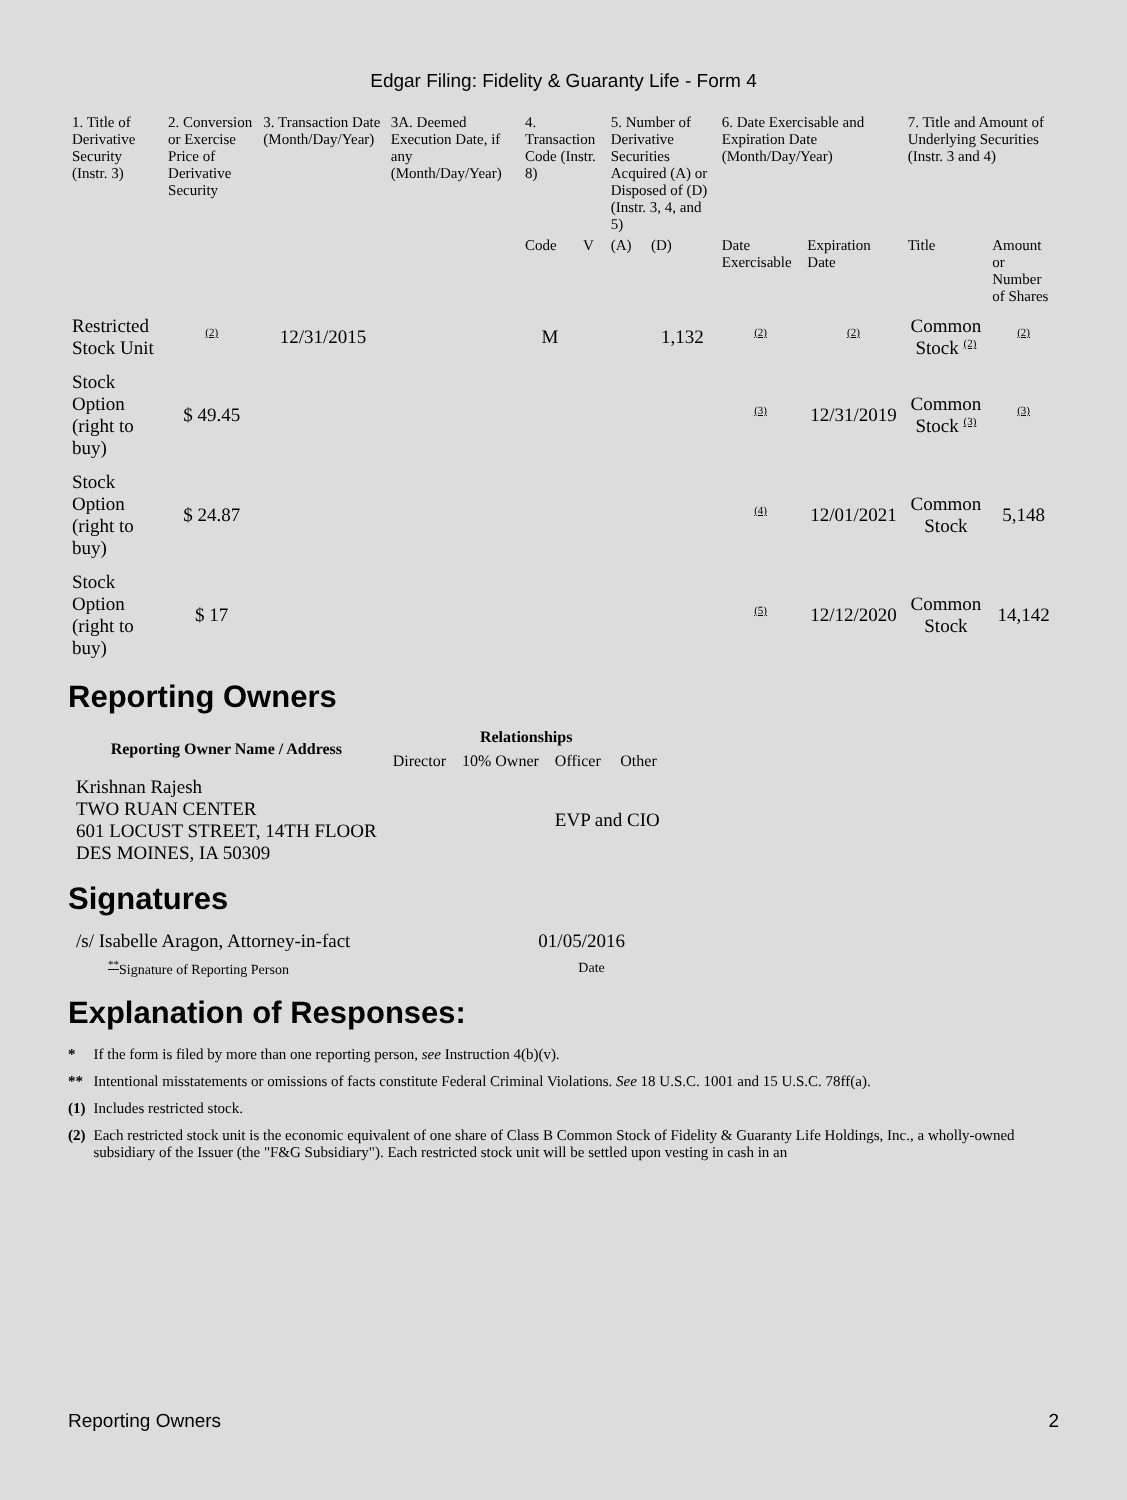Edgar Filing: Fidelity & Guaranty Life - Form 4
| 1. Title of Derivative Security (Instr. 3) | 2. Conversion or Exercise Price of Derivative Security | 3. Transaction Date (Month/Day/Year) | 3A. Deemed Execution Date, if any (Month/Day/Year) | 4. Transaction Code (Instr. 8) | | 5. Number of Derivative Securities Acquired (A) or Disposed of (D) (Instr. 3, 4, and 5) | | 6. Date Exercisable and Expiration Date (Month/Day/Year) | | 7. Title and Amount of Underlying Securities (Instr. 3 and 4) | |
| --- | --- | --- | --- | --- | --- | --- | --- | --- | --- | --- | --- |
| | | | | Code | V | (A) | (D) | Date Exercisable | Expiration Date | Title | Amount or Number of Shares |
| Restricted Stock Unit | <sup>(2)</sup> | 12/31/2015 | | M | | | 1,132 | <sup>(2)</sup> | <sup>(2)</sup> | Common Stock <sup>(2)</sup> | <sup>(2)</sup> |
| Stock Option (right to buy) | $ 49.45 | | | | | | | <sup>(3)</sup> | 12/31/2019 | Common Stock <sup>(3)</sup> | <sup>(3)</sup> |
| Stock Option (right to buy) | $ 24.87 | | | | | | | <sup>(4)</sup> | 12/01/2021 | Common Stock | 5,148 |
| Stock Option (right to buy) | $ 17 | | | | | | | <sup>(5)</sup> | 12/12/2020 | Common Stock | 14,142 |
Reporting Owners
| Reporting Owner Name / Address | Relationships | | | |
| --- | --- | --- | --- | --- |
| | Director | 10% Owner | Officer | Other |
| Krishnan Rajesh TWO RUAN CENTER 601 LOCUST STREET, 14TH FLOOR DES MOINES, IA 50309 | | | EVP and CIO | |
Signatures
| /s/ Isabelle Aragon, Attorney-in-fact | 01/05/2016 |
| <sup>**</sup> Signature of Reporting Person | Date |
Explanation of Responses:
| * | If the form is filed by more than one reporting person, see Instruction 4(b)(v). |
| ** | Intentional misstatements or omissions of facts constitute Federal Criminal Violations. See 18 U.S.C. 1001 and 15 U.S.C. 78ff(a). |
| (1) | Includes restricted stock. |
| (2) | Each restricted stock unit is the economic equivalent of one share of Class B Common Stock of Fidelity & Guaranty Life Holdings, Inc., a wholly-owned subsidiary of the Issuer (the "F&G Subsidiary"). Each restricted stock unit will be settled upon vesting in cash in an |
Reporting Owners 2